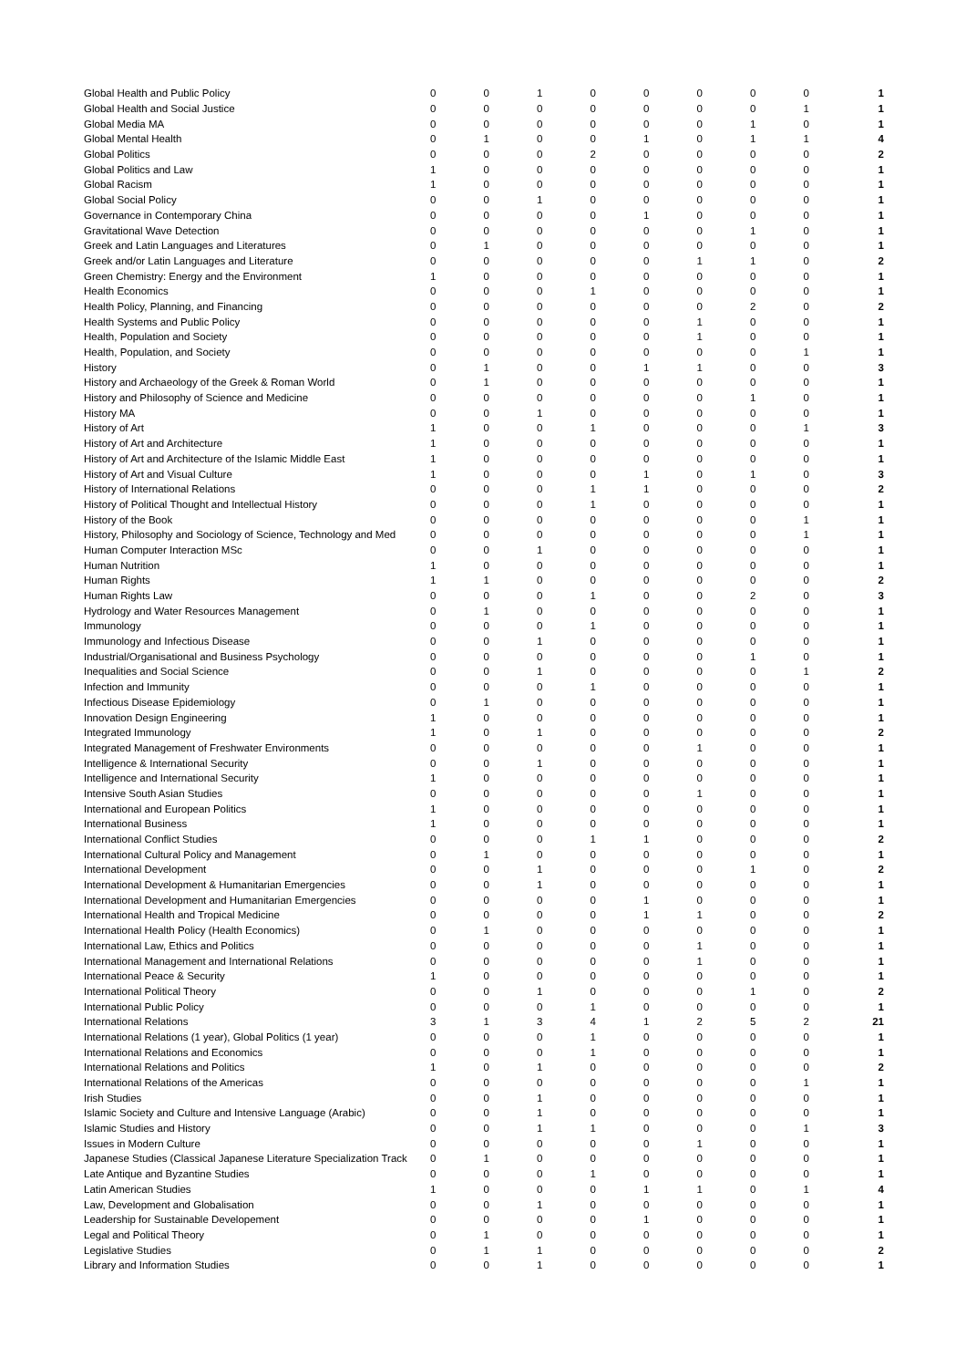| Global Health and Public Policy | 0 | 0 | 1 | 0 | 0 | 0 | 0 | 0 | 1 |
| Global Health and Social Justice | 0 | 0 | 0 | 0 | 0 | 0 | 0 | 1 | 1 |
| Global Media MA | 0 | 0 | 0 | 0 | 0 | 0 | 1 | 0 | 1 |
| Global Mental Health | 0 | 1 | 0 | 0 | 1 | 0 | 1 | 1 | 4 |
| Global Politics | 0 | 0 | 0 | 2 | 0 | 0 | 0 | 0 | 2 |
| Global Politics and Law | 1 | 0 | 0 | 0 | 0 | 0 | 0 | 0 | 1 |
| Global Racism | 1 | 0 | 0 | 0 | 0 | 0 | 0 | 0 | 1 |
| Global Social Policy | 0 | 0 | 1 | 0 | 0 | 0 | 0 | 0 | 1 |
| Governance in Contemporary China | 0 | 0 | 0 | 0 | 1 | 0 | 0 | 0 | 1 |
| Gravitational Wave Detection | 0 | 0 | 0 | 0 | 0 | 0 | 1 | 0 | 1 |
| Greek and Latin Languages and Literatures | 0 | 1 | 0 | 0 | 0 | 0 | 0 | 0 | 1 |
| Greek and/or Latin Languages and Literature | 0 | 0 | 0 | 0 | 0 | 1 | 1 | 0 | 2 |
| Green Chemistry: Energy and the Environment | 1 | 0 | 0 | 0 | 0 | 0 | 0 | 0 | 1 |
| Health Economics | 0 | 0 | 0 | 1 | 0 | 0 | 0 | 0 | 1 |
| Health Policy, Planning, and Financing | 0 | 0 | 0 | 0 | 0 | 0 | 2 | 0 | 2 |
| Health Systems and Public Policy | 0 | 0 | 0 | 0 | 0 | 1 | 0 | 0 | 1 |
| Health, Population and Society | 0 | 0 | 0 | 0 | 0 | 1 | 0 | 0 | 1 |
| Health, Population, and Society | 0 | 0 | 0 | 0 | 0 | 0 | 0 | 1 | 1 |
| History | 0 | 1 | 0 | 0 | 1 | 1 | 0 | 0 | 3 |
| History and Archaeology of the Greek & Roman World | 0 | 1 | 0 | 0 | 0 | 0 | 0 | 0 | 1 |
| History and Philosophy of Science and Medicine | 0 | 0 | 0 | 0 | 0 | 0 | 1 | 0 | 1 |
| History MA | 0 | 0 | 1 | 0 | 0 | 0 | 0 | 0 | 1 |
| History of Art | 1 | 0 | 0 | 1 | 0 | 0 | 0 | 1 | 3 |
| History of Art and Architecture | 1 | 0 | 0 | 0 | 0 | 0 | 0 | 0 | 1 |
| History of Art and Architecture of the Islamic Middle East | 1 | 0 | 0 | 0 | 0 | 0 | 0 | 0 | 1 |
| History of Art and Visual Culture | 1 | 0 | 0 | 0 | 1 | 0 | 1 | 0 | 3 |
| History of International Relations | 0 | 0 | 0 | 1 | 1 | 0 | 0 | 0 | 2 |
| History of Political Thought and Intellectual History | 0 | 0 | 0 | 1 | 0 | 0 | 0 | 0 | 1 |
| History of the Book | 0 | 0 | 0 | 0 | 0 | 0 | 0 | 1 | 1 |
| History, Philosophy and Sociology of Science, Technology and Med | 0 | 0 | 0 | 0 | 0 | 0 | 0 | 1 | 1 |
| Human Computer Interaction MSc | 0 | 0 | 1 | 0 | 0 | 0 | 0 | 0 | 1 |
| Human Nutrition | 1 | 0 | 0 | 0 | 0 | 0 | 0 | 0 | 1 |
| Human Rights | 1 | 1 | 0 | 0 | 0 | 0 | 0 | 0 | 2 |
| Human Rights Law | 0 | 0 | 0 | 1 | 0 | 0 | 2 | 0 | 3 |
| Hydrology and Water Resources Management | 0 | 1 | 0 | 0 | 0 | 0 | 0 | 0 | 1 |
| Immunology | 0 | 0 | 0 | 1 | 0 | 0 | 0 | 0 | 1 |
| Immunology and Infectious Disease | 0 | 0 | 1 | 0 | 0 | 0 | 0 | 0 | 1 |
| Industrial/Organisational and Business Psychology | 0 | 0 | 0 | 0 | 0 | 0 | 1 | 0 | 1 |
| Inequalities and Social Science | 0 | 0 | 1 | 0 | 0 | 0 | 0 | 1 | 2 |
| Infection and Immunity | 0 | 0 | 0 | 1 | 0 | 0 | 0 | 0 | 1 |
| Infectious Disease Epidemiology | 0 | 1 | 0 | 0 | 0 | 0 | 0 | 0 | 1 |
| Innovation Design Engineering | 1 | 0 | 0 | 0 | 0 | 0 | 0 | 0 | 1 |
| Integrated Immunology | 1 | 0 | 1 | 0 | 0 | 0 | 0 | 0 | 2 |
| Integrated Management of Freshwater Environments | 0 | 0 | 0 | 0 | 0 | 1 | 0 | 0 | 1 |
| Intelligence & International Security | 0 | 0 | 1 | 0 | 0 | 0 | 0 | 0 | 1 |
| Intelligence and International Security | 1 | 0 | 0 | 0 | 0 | 0 | 0 | 0 | 1 |
| Intensive South Asian Studies | 0 | 0 | 0 | 0 | 0 | 1 | 0 | 0 | 1 |
| International and European Politics | 1 | 0 | 0 | 0 | 0 | 0 | 0 | 0 | 1 |
| International Business | 1 | 0 | 0 | 0 | 0 | 0 | 0 | 0 | 1 |
| International Conflict Studies | 0 | 0 | 0 | 1 | 1 | 0 | 0 | 0 | 2 |
| International Cultural Policy and Management | 0 | 1 | 0 | 0 | 0 | 0 | 0 | 0 | 1 |
| International Development | 0 | 0 | 1 | 0 | 0 | 0 | 1 | 0 | 2 |
| International Development & Humanitarian Emergencies | 0 | 0 | 1 | 0 | 0 | 0 | 0 | 0 | 1 |
| International Development and Humanitarian Emergencies | 0 | 0 | 0 | 0 | 1 | 0 | 0 | 0 | 1 |
| International Health and Tropical Medicine | 0 | 0 | 0 | 0 | 1 | 1 | 0 | 0 | 2 |
| International Health Policy (Health Economics) | 0 | 1 | 0 | 0 | 0 | 0 | 0 | 0 | 1 |
| International Law, Ethics and Politics | 0 | 0 | 0 | 0 | 0 | 1 | 0 | 0 | 1 |
| International Management and International Relations | 0 | 0 | 0 | 0 | 0 | 1 | 0 | 0 | 1 |
| International Peace & Security | 1 | 0 | 0 | 0 | 0 | 0 | 0 | 0 | 1 |
| International Political Theory | 0 | 0 | 1 | 0 | 0 | 0 | 1 | 0 | 2 |
| International Public Policy | 0 | 0 | 0 | 1 | 0 | 0 | 0 | 0 | 1 |
| International Relations | 3 | 1 | 3 | 4 | 1 | 2 | 5 | 2 | 21 |
| International Relations (1 year), Global Politics (1 year) | 0 | 0 | 0 | 1 | 0 | 0 | 0 | 0 | 1 |
| International Relations and Economics | 0 | 0 | 0 | 1 | 0 | 0 | 0 | 0 | 1 |
| International Relations and Politics | 1 | 0 | 1 | 0 | 0 | 0 | 0 | 0 | 2 |
| International Relations of the Americas | 0 | 0 | 0 | 0 | 0 | 0 | 0 | 1 | 1 |
| Irish Studies | 0 | 0 | 1 | 0 | 0 | 0 | 0 | 0 | 1 |
| Islamic Society and Culture and Intensive Language (Arabic) | 0 | 0 | 1 | 0 | 0 | 0 | 0 | 0 | 1 |
| Islamic Studies and History | 0 | 0 | 1 | 1 | 0 | 0 | 0 | 1 | 3 |
| Issues in Modern Culture | 0 | 0 | 0 | 0 | 0 | 1 | 0 | 0 | 1 |
| Japanese Studies (Classical Japanese Literature Specialization Track | 0 | 1 | 0 | 0 | 0 | 0 | 0 | 0 | 1 |
| Late Antique and Byzantine Studies | 0 | 0 | 0 | 1 | 0 | 0 | 0 | 0 | 1 |
| Latin American Studies | 1 | 0 | 0 | 0 | 1 | 1 | 0 | 1 | 4 |
| Law, Development and Globalisation | 0 | 0 | 1 | 0 | 0 | 0 | 0 | 0 | 1 |
| Leadership for Sustainable Developement | 0 | 0 | 0 | 0 | 1 | 0 | 0 | 0 | 1 |
| Legal and Political Theory | 0 | 1 | 0 | 0 | 0 | 0 | 0 | 0 | 1 |
| Legislative Studies | 0 | 1 | 1 | 0 | 0 | 0 | 0 | 0 | 2 |
| Library and Information Studies | 0 | 0 | 1 | 0 | 0 | 0 | 0 | 0 | 1 |